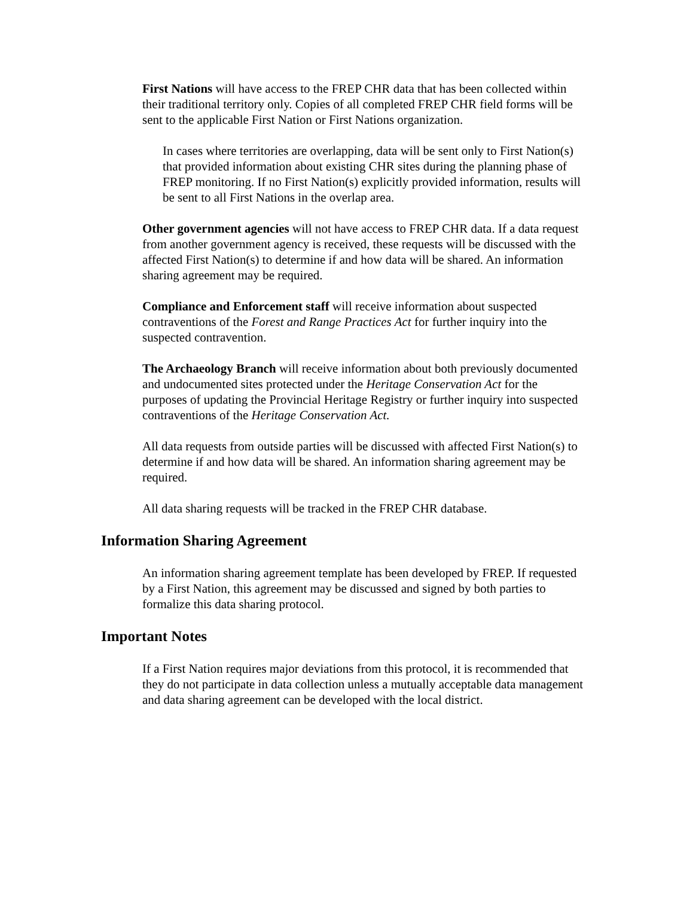First Nations will have access to the FREP CHR data that has been collected within their traditional territory only. Copies of all completed FREP CHR field forms will be sent to the applicable First Nation or First Nations organization.
In cases where territories are overlapping, data will be sent only to First Nation(s) that provided information about existing CHR sites during the planning phase of FREP monitoring. If no First Nation(s) explicitly provided information, results will be sent to all First Nations in the overlap area.
Other government agencies will not have access to FREP CHR data. If a data request from another government agency is received, these requests will be discussed with the affected First Nation(s) to determine if and how data will be shared. An information sharing agreement may be required.
Compliance and Enforcement staff will receive information about suspected contraventions of the Forest and Range Practices Act for further inquiry into the suspected contravention.
The Archaeology Branch will receive information about both previously documented and undocumented sites protected under the Heritage Conservation Act for the purposes of updating the Provincial Heritage Registry or further inquiry into suspected contraventions of the Heritage Conservation Act.
All data requests from outside parties will be discussed with affected First Nation(s) to determine if and how data will be shared. An information sharing agreement may be required.
All data sharing requests will be tracked in the FREP CHR database.
Information Sharing Agreement
An information sharing agreement template has been developed by FREP. If requested by a First Nation, this agreement may be discussed and signed by both parties to formalize this data sharing protocol.
Important Notes
If a First Nation requires major deviations from this protocol, it is recommended that they do not participate in data collection unless a mutually acceptable data management and data sharing agreement can be developed with the local district.